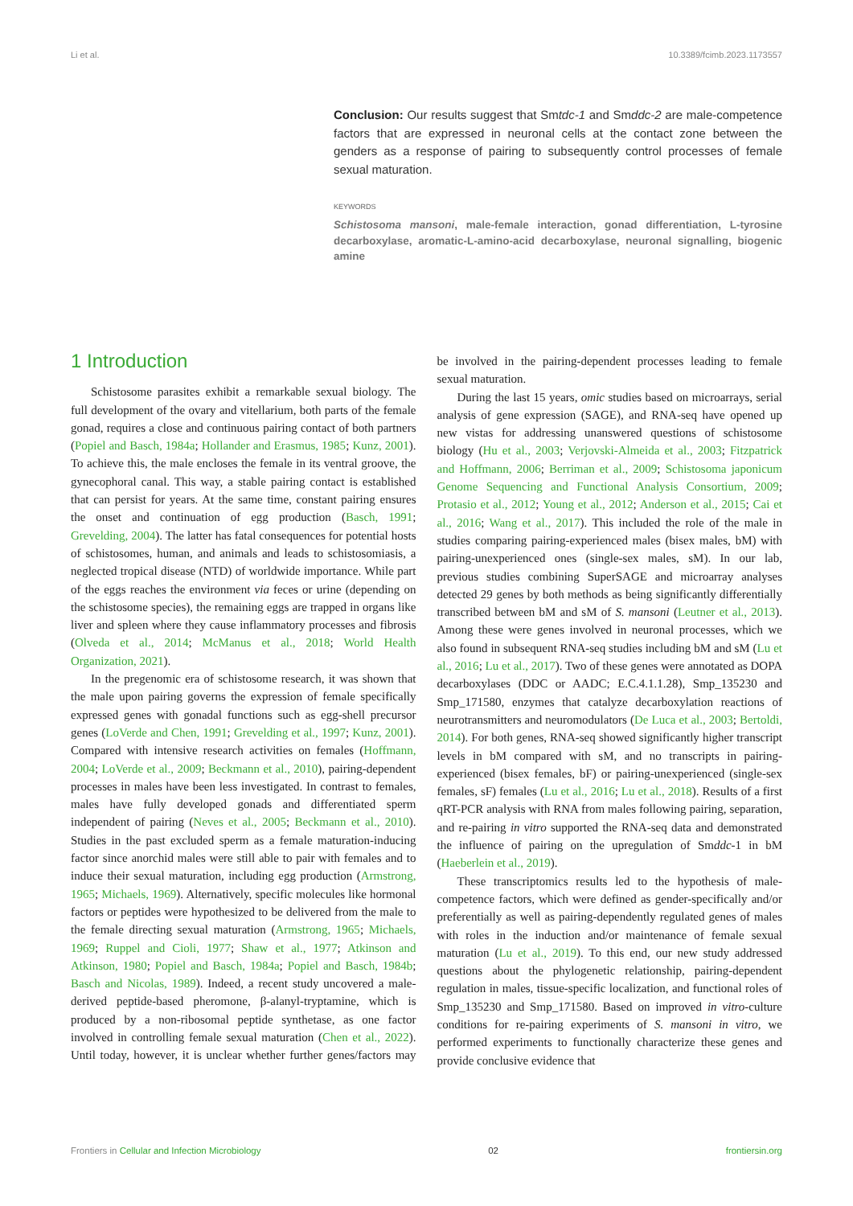Li et al. 10.3389/fcimb.2023.1173557
Conclusion: Our results suggest that Smtdc-1 and Smddc-2 are male-competence factors that are expressed in neuronal cells at the contact zone between the genders as a response of pairing to subsequently control processes of female sexual maturation.
KEYWORDS
Schistosoma mansoni, male-female interaction, gonad differentiation, L-tyrosine decarboxylase, aromatic-L-amino-acid decarboxylase, neuronal signalling, biogenic amine
1 Introduction
Schistosome parasites exhibit a remarkable sexual biology. The full development of the ovary and vitellarium, both parts of the female gonad, requires a close and continuous pairing contact of both partners (Popiel and Basch, 1984a; Hollander and Erasmus, 1985; Kunz, 2001). To achieve this, the male encloses the female in its ventral groove, the gynecophoral canal. This way, a stable pairing contact is established that can persist for years. At the same time, constant pairing ensures the onset and continuation of egg production (Basch, 1991; Grevelding, 2004). The latter has fatal consequences for potential hosts of schistosomes, human, and animals and leads to schistosomiasis, a neglected tropical disease (NTD) of worldwide importance. While part of the eggs reaches the environment via feces or urine (depending on the schistosome species), the remaining eggs are trapped in organs like liver and spleen where they cause inflammatory processes and fibrosis (Olveda et al., 2014; McManus et al., 2018; World Health Organization, 2021).
In the pregenomic era of schistosome research, it was shown that the male upon pairing governs the expression of female specifically expressed genes with gonadal functions such as egg-shell precursor genes (LoVerde and Chen, 1991; Grevelding et al., 1997; Kunz, 2001). Compared with intensive research activities on females (Hoffmann, 2004; LoVerde et al., 2009; Beckmann et al., 2010), pairing-dependent processes in males have been less investigated. In contrast to females, males have fully developed gonads and differentiated sperm independent of pairing (Neves et al., 2005; Beckmann et al., 2010). Studies in the past excluded sperm as a female maturation-inducing factor since anorchid males were still able to pair with females and to induce their sexual maturation, including egg production (Armstrong, 1965; Michaels, 1969). Alternatively, specific molecules like hormonal factors or peptides were hypothesized to be delivered from the male to the female directing sexual maturation (Armstrong, 1965; Michaels, 1969; Ruppel and Cioli, 1977; Shaw et al., 1977; Atkinson and Atkinson, 1980; Popiel and Basch, 1984a; Popiel and Basch, 1984b; Basch and Nicolas, 1989). Indeed, a recent study uncovered a male-derived peptide-based pheromone, β-alanyl-tryptamine, which is produced by a non-ribosomal peptide synthetase, as one factor involved in controlling female sexual maturation (Chen et al., 2022). Until today, however, it is unclear whether further genes/factors may be involved in the pairing-dependent processes leading to female sexual maturation.
During the last 15 years, omic studies based on microarrays, serial analysis of gene expression (SAGE), and RNA-seq have opened up new vistas for addressing unanswered questions of schistosome biology (Hu et al., 2003; Verjovski-Almeida et al., 2003; Fitzpatrick and Hoffmann, 2006; Berriman et al., 2009; Schistosoma japonicum Genome Sequencing and Functional Analysis Consortium, 2009; Protasio et al., 2012; Young et al., 2012; Anderson et al., 2015; Cai et al., 2016; Wang et al., 2017). This included the role of the male in studies comparing pairing-experienced males (bisex males, bM) with pairing-unexperienced ones (single-sex males, sM). In our lab, previous studies combining SuperSAGE and microarray analyses detected 29 genes by both methods as being significantly differentially transcribed between bM and sM of S. mansoni (Leutner et al., 2013). Among these were genes involved in neuronal processes, which we also found in subsequent RNA-seq studies including bM and sM (Lu et al., 2016; Lu et al., 2017). Two of these genes were annotated as DOPA decarboxylases (DDC or AADC; E.C.4.1.1.28), Smp_135230 and Smp_171580, enzymes that catalyze decarboxylation reactions of neurotransmitters and neuromodulators (De Luca et al., 2003; Bertoldi, 2014). For both genes, RNA-seq showed significantly higher transcript levels in bM compared with sM, and no transcripts in pairing-experienced (bisex females, bF) or pairing-unexperienced (single-sex females, sF) females (Lu et al., 2016; Lu et al., 2018). Results of a first qRT-PCR analysis with RNA from males following pairing, separation, and re-pairing in vitro supported the RNA-seq data and demonstrated the influence of pairing on the upregulation of Smddc-1 in bM (Haeberlein et al., 2019).
These transcriptomics results led to the hypothesis of male-competence factors, which were defined as gender-specifically and/or preferentially as well as pairing-dependently regulated genes of males with roles in the induction and/or maintenance of female sexual maturation (Lu et al., 2019). To this end, our new study addressed questions about the phylogenetic relationship, pairing-dependent regulation in males, tissue-specific localization, and functional roles of Smp_135230 and Smp_171580. Based on improved in vitro-culture conditions for re-pairing experiments of S. mansoni in vitro, we performed experiments to functionally characterize these genes and provide conclusive evidence that
Frontiers in Cellular and Infection Microbiology 02 frontiersin.org